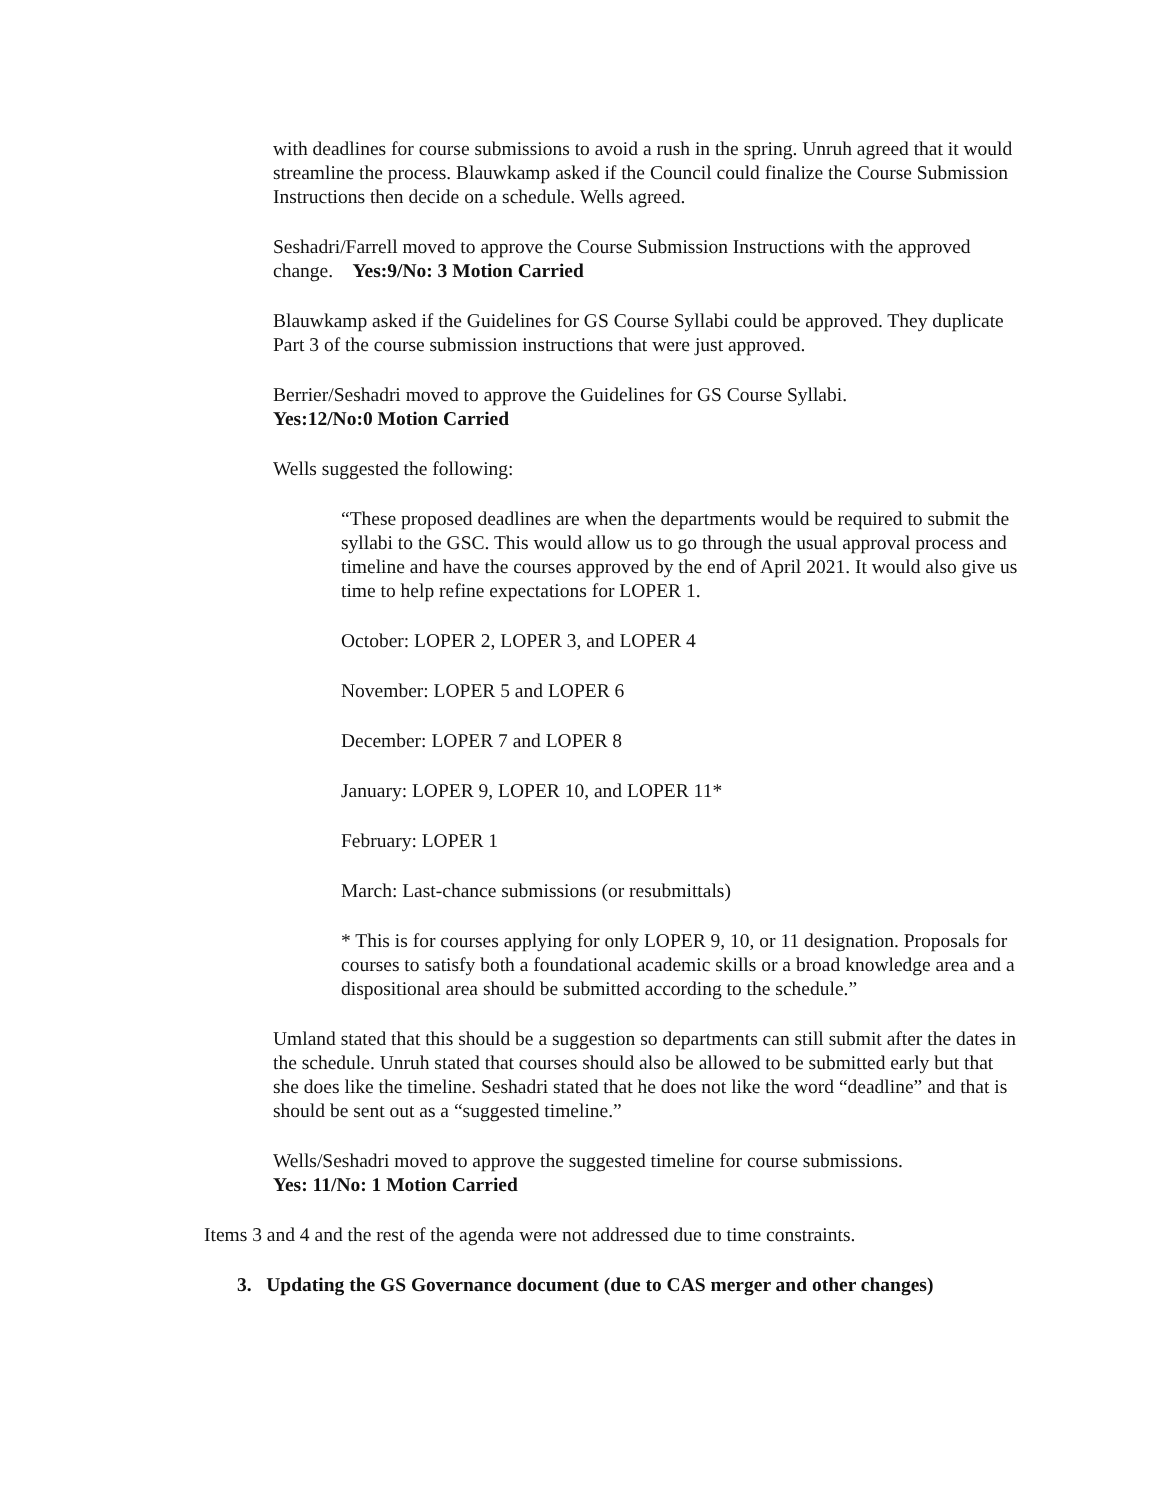with deadlines for course submissions to avoid a rush in the spring. Unruh agreed that it would streamline the process. Blauwkamp asked if the Council could finalize the Course Submission Instructions then decide on a schedule. Wells agreed.
Seshadri/Farrell moved to approve the Course Submission Instructions with the approved change. Yes:9/No: 3 Motion Carried
Blauwkamp asked if the Guidelines for GS Course Syllabi could be approved. They duplicate Part 3 of the course submission instructions that were just approved.
Berrier/Seshadri moved to approve the Guidelines for GS Course Syllabi.
Yes:12/No:0 Motion Carried
Wells suggested the following:
“These proposed deadlines are when the departments would be required to submit the syllabi to the GSC. This would allow us to go through the usual approval process and timeline and have the courses approved by the end of April 2021. It would also give us time to help refine expectations for LOPER 1.
October: LOPER 2, LOPER 3, and LOPER 4
November: LOPER 5 and LOPER 6
December: LOPER 7 and LOPER 8
January: LOPER 9, LOPER 10, and LOPER 11*
February: LOPER 1
March: Last-chance submissions (or resubmittals)
* This is for courses applying for only LOPER 9, 10, or 11 designation. Proposals for courses to satisfy both a foundational academic skills or a broad knowledge area and a dispositional area should be submitted according to the schedule.”
Umland stated that this should be a suggestion so departments can still submit after the dates in the schedule. Unruh stated that courses should also be allowed to be submitted early but that she does like the timeline. Seshadri stated that he does not like the word “deadline” and that is should be sent out as a “suggested timeline.”
Wells/Seshadri moved to approve the suggested timeline for course submissions.
Yes: 11/No: 1 Motion Carried
Items 3 and 4 and the rest of the agenda were not addressed due to time constraints.
3. Updating the GS Governance document (due to CAS merger and other changes)